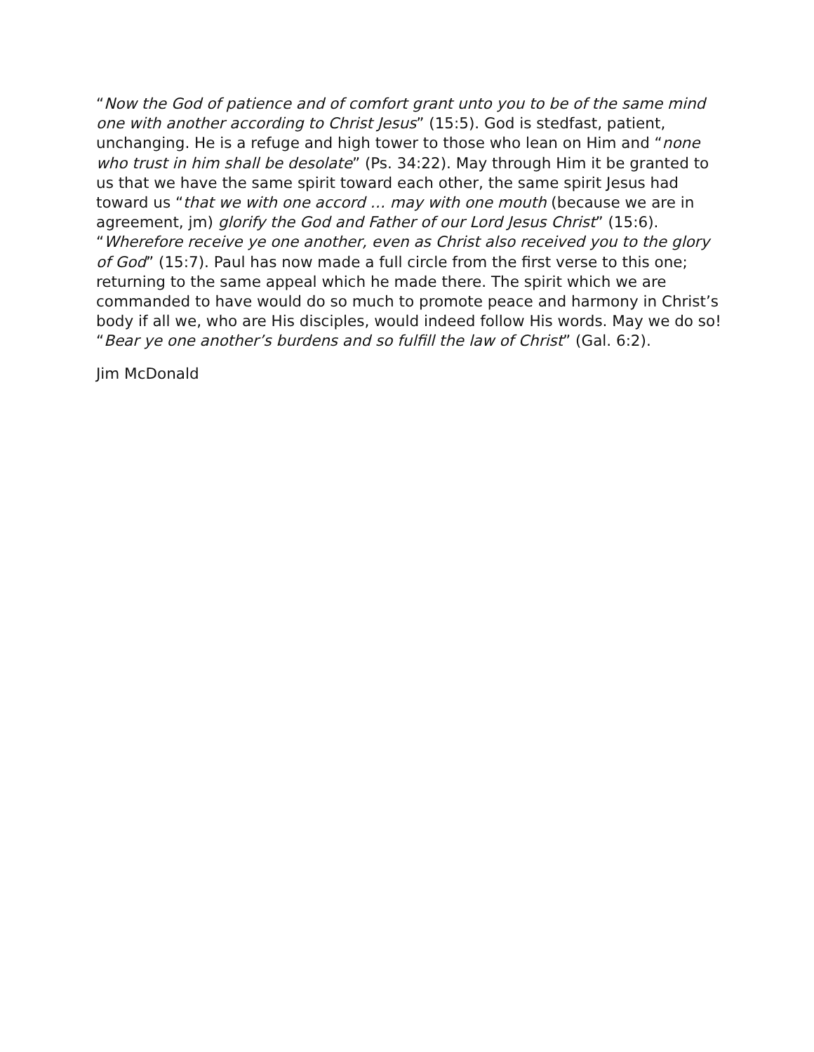“Now the God of patience and of comfort grant unto you to be of the same mind one with another according to Christ Jesus” (15:5). God is stedfast, patient, unchanging. He is a refuge and high tower to those who lean on Him and “none who trust in him shall be desolate” (Ps. 34:22). May through Him it be granted to us that we have the same spirit toward each other, the same spirit Jesus had toward us “that we with one accord … may with one mouth (because we are in agreement, jm) glorify the God and Father of our Lord Jesus Christ” (15:6). “Wherefore receive ye one another, even as Christ also received you to the glory of God” (15:7). Paul has now made a full circle from the first verse to this one; returning to the same appeal which he made there. The spirit which we are commanded to have would do so much to promote peace and harmony in Christ’s body if all we, who are His disciples, would indeed follow His words. May we do so! “Bear ye one another’s burdens and so fulfill the law of Christ” (Gal. 6:2).
Jim McDonald